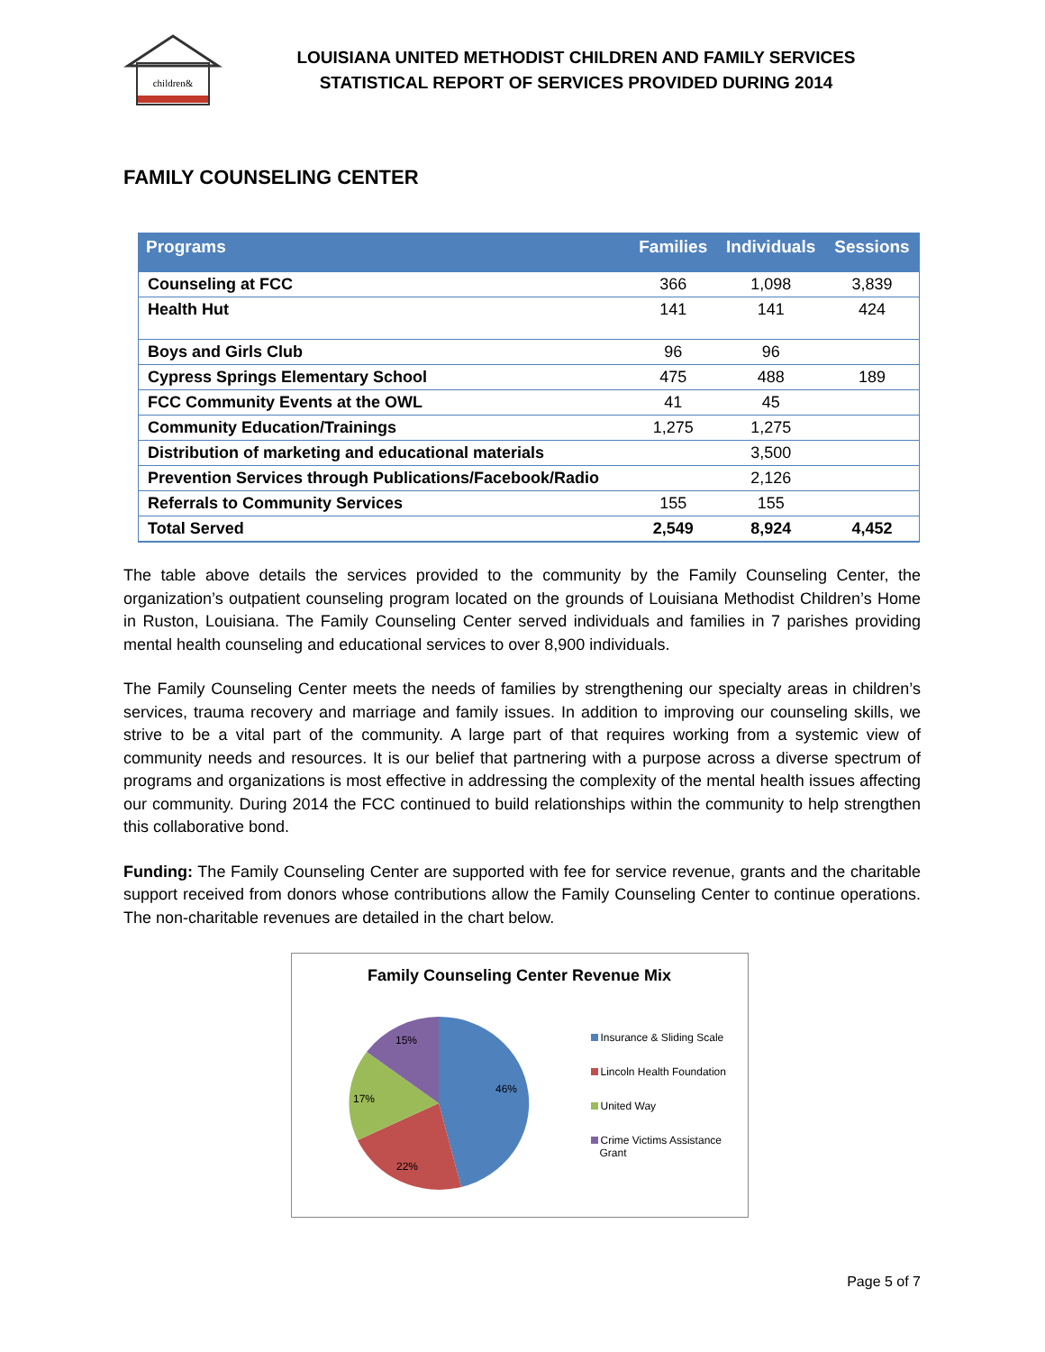children&
LOUISIANA UNITED METHODIST CHILDREN AND FAMILY SERVICES
STATISTICAL REPORT OF SERVICES PROVIDED DURING 2014
FAMILY COUNSELING CENTER
| Programs | Families | Individuals | Sessions |
| --- | --- | --- | --- |
| Counseling at FCC | 366 | 1,098 | 3,839 |
| Health Hut | 141 | 141 | 424 |
| Boys and Girls Club | 96 | 96 | |
| Cypress Springs Elementary School | 475 | 488 | 189 |
| FCC Community Events at the OWL | 41 | 45 | |
| Community Education/Trainings | 1,275 | 1,275 | |
| Distribution of marketing and educational materials | | 3,500 | |
| Prevention Services through Publications/Facebook/Radio | | 2,126 | |
| Referrals to Community Services | 155 | 155 | |
| Total Served | 2,549 | 8,924 | 4,452 |
The table above details the services provided to the community by the Family Counseling Center, the organization’s outpatient counseling program located on the grounds of Louisiana Methodist Children’s Home in Ruston, Louisiana. The Family Counseling Center served individuals and families in 7 parishes providing mental health counseling and educational services to over 8,900 individuals.
The Family Counseling Center meets the needs of families by strengthening our specialty areas in children’s services, trauma recovery and marriage and family issues. In addition to improving our counseling skills, we strive to be a vital part of the community. A large part of that requires working from a systemic view of community needs and resources. It is our belief that partnering with a purpose across a diverse spectrum of programs and organizations is most effective in addressing the complexity of the mental health issues affecting our community. During 2014 the FCC continued to build relationships within the community to help strengthen this collaborative bond.
Funding: The Family Counseling Center are supported with fee for service revenue, grants and the charitable support received from donors whose contributions allow the Family Counseling Center to continue operations. The non-charitable revenues are detailed in the chart below.
Family Counseling Center Revenue Mix
46%
22%
17%
15%
Insurance & Sliding Scale
Lincoln Health Foundation
United Way
Crime Victims Assistance
Grant
Page 5 of 7